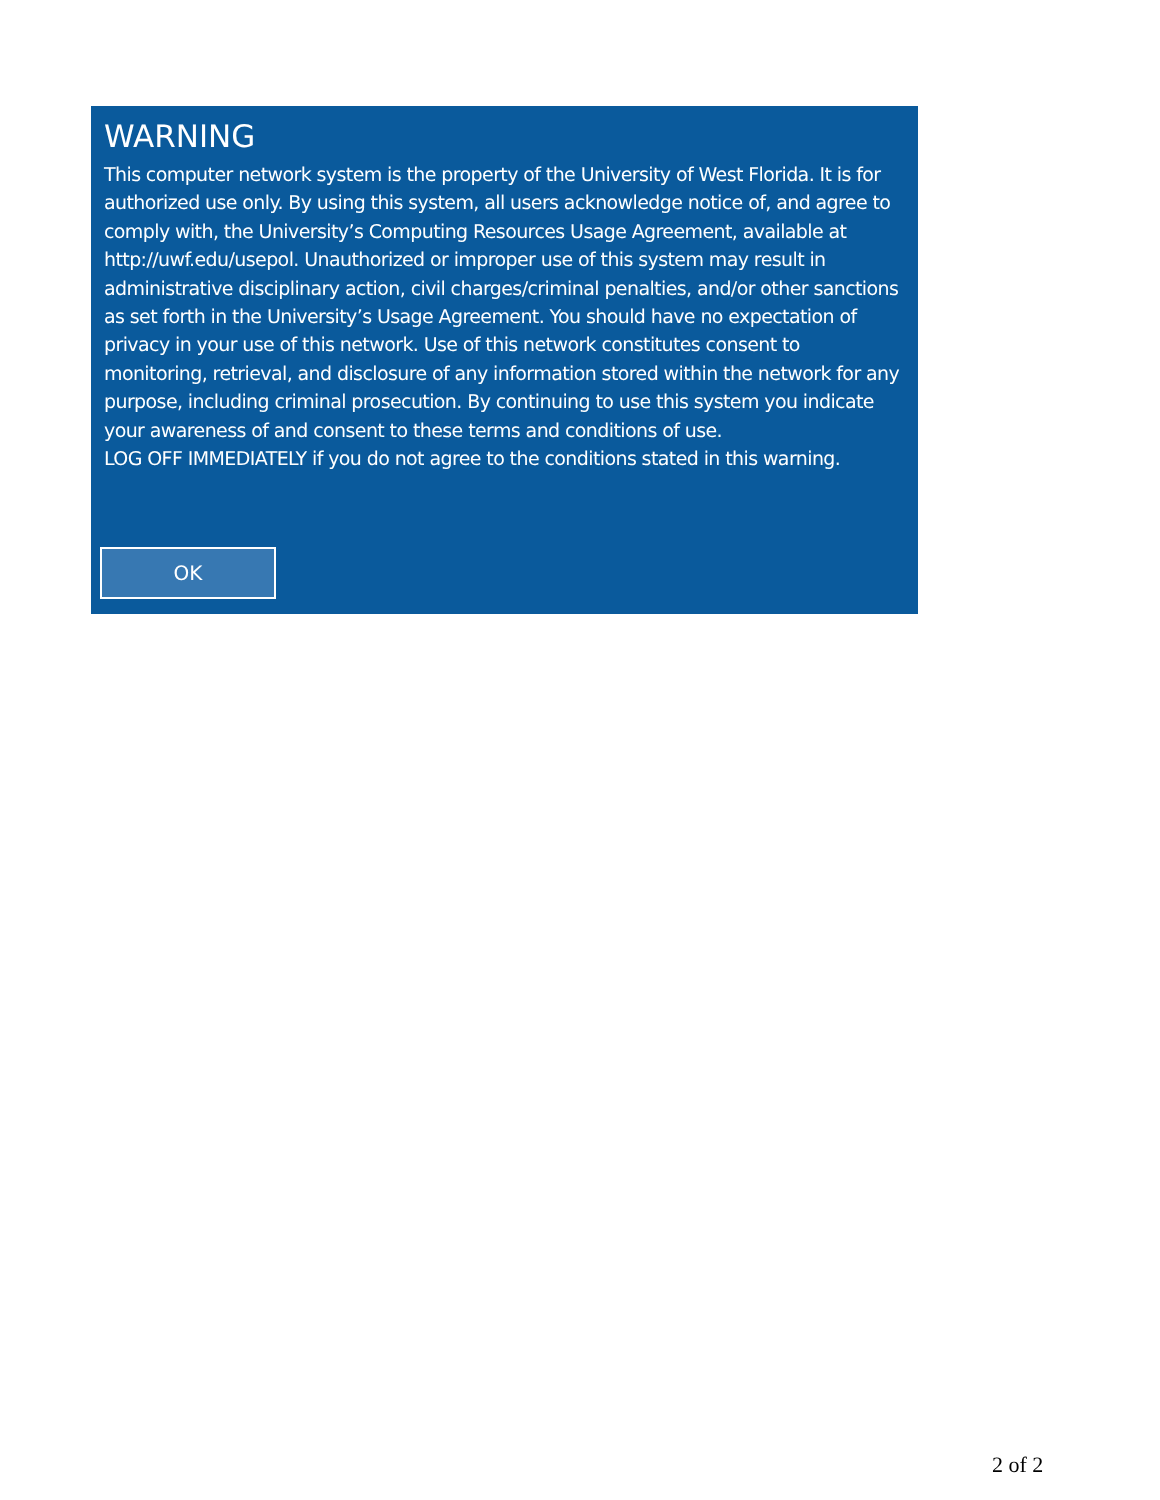WARNING
This computer network system is the property of the University of West Florida. It is for authorized use only. By using this system, all users acknowledge notice of, and agree to comply with, the University’s Computing Resources Usage Agreement, available at http://uwf.edu/usepol. Unauthorized or improper use of this system may result in administrative disciplinary action, civil charges/criminal penalties, and/or other sanctions as set forth in the University’s Usage Agreement. You should have no expectation of privacy in your use of this network. Use of this network constitutes consent to monitoring, retrieval, and disclosure of any information stored within the network for any purpose, including criminal prosecution. By continuing to use this system you indicate your awareness of and consent to these terms and conditions of use.
LOG OFF IMMEDIATELY if you do not agree to the conditions stated in this warning.
OK
2 of 2